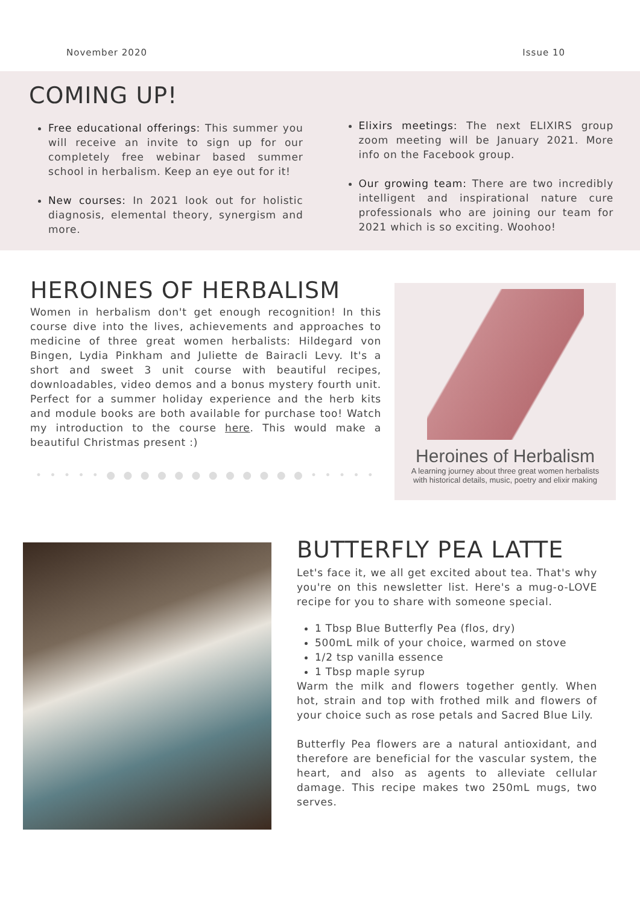November 2020 Issue 10
COMING UP!
Free educational offerings: This summer you will receive an invite to sign up for our completely free webinar based summer school in herbalism. Keep an eye out for it!
New courses: In 2021 look out for holistic diagnosis, elemental theory, synergism and more.
Elixirs meetings: The next ELIXIRS group zoom meeting will be January 2021. More info on the Facebook group.
Our growing team: There are two incredibly intelligent and inspirational nature cure professionals who are joining our team for 2021 which is so exciting. Woohoo!
HEROINES OF HERBALISM
Women in herbalism don't get enough recognition! In this course dive into the lives, achievements and approaches to medicine of three great women herbalists: Hildegard von Bingen, Lydia Pinkham and Juliette de Bairacli Levy. It's a short and sweet 3 unit course with beautiful recipes, downloadables, video demos and a bonus mystery fourth unit. Perfect for a summer holiday experience and the herb kits and module books are both available for purchase too! Watch my introduction to the course here. This would make a beautiful Christmas present :)
• • • • • ● ● ● ● ● ● ● ● ● ● ● ● • • • • •
Heroines of Herbalism
A learning journey about three great women herbalists
with historical details, music, poetry and elixir making
BUTTERFLY PEA LATTE
Let's face it, we all get excited about tea. That's why you're on this newsletter list. Here's a mug-o-LOVE recipe for you to share with someone special.
1 Tbsp Blue Butterfly Pea (flos, dry)
500mL milk of your choice, warmed on stove
1/2 tsp vanilla essence
1 Tbsp maple syrup
Warm the milk and flowers together gently. When hot, strain and top with frothed milk and flowers of your choice such as rose petals and Sacred Blue Lily.
Butterfly Pea flowers are a natural antioxidant, and therefore are beneficial for the vascular system, the heart, and also as agents to alleviate cellular damage. This recipe makes two 250mL mugs, two serves.